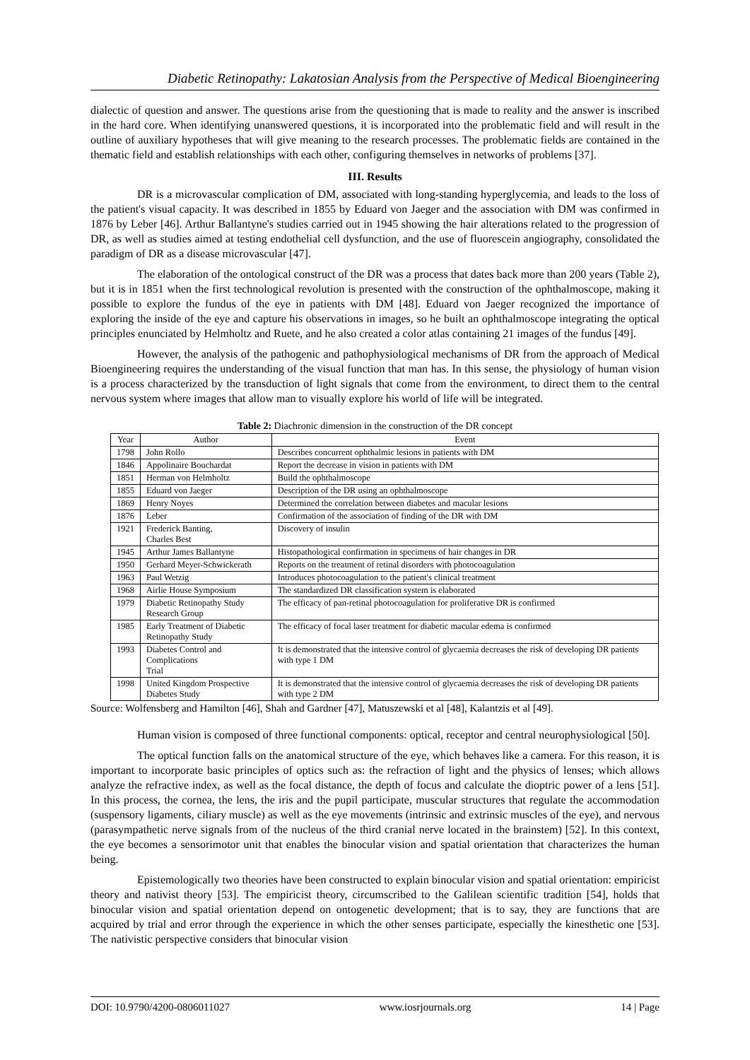Diabetic Retinopathy: Lakatosian Analysis from the Perspective of Medical Bioengineering
dialectic of question and answer. The questions arise from the questioning that is made to reality and the answer is inscribed in the hard core. When identifying unanswered questions, it is incorporated into the problematic field and will result in the outline of auxiliary hypotheses that will give meaning to the research processes. The problematic fields are contained in the thematic field and establish relationships with each other, configuring themselves in networks of problems [37].
III. Results
DR is a microvascular complication of DM, associated with long-standing hyperglycemia, and leads to the loss of the patient's visual capacity. It was described in 1855 by Eduard von Jaeger and the association with DM was confirmed in 1876 by Leber [46]. Arthur Ballantyne's studies carried out in 1945 showing the hair alterations related to the progression of DR, as well as studies aimed at testing endothelial cell dysfunction, and the use of fluorescein angiography, consolidated the paradigm of DR as a disease microvascular [47].
The elaboration of the ontological construct of the DR was a process that dates back more than 200 years (Table 2), but it is in 1851 when the first technological revolution is presented with the construction of the ophthalmoscope, making it possible to explore the fundus of the eye in patients with DM [48]. Eduard von Jaeger recognized the importance of exploring the inside of the eye and capture his observations in images, so he built an ophthalmoscope integrating the optical principles enunciated by Helmholtz and Ruete, and he also created a color atlas containing 21 images of the fundus [49].
However, the analysis of the pathogenic and pathophysiological mechanisms of DR from the approach of Medical Bioengineering requires the understanding of the visual function that man has. In this sense, the physiology of human vision is a process characterized by the transduction of light signals that come from the environment, to direct them to the central nervous system where images that allow man to visually explore his world of life will be integrated.
Table 2: Diachronic dimension in the construction of the DR concept
| Year | Author | Event |
| --- | --- | --- |
| 1798 | John Rollo | Describes concurrent ophthalmic lesions in patients with DM |
| 1846 | Appolinaire Bouchardat | Report the decrease in vision in patients with DM |
| 1851 | Herman von Helmholtz | Build the ophthalmoscope |
| 1855 | Eduard von Jaeger | Description of the DR using an ophthalmoscope |
| 1869 | Henry Noyes | Determined the correlation between diabetes and macular lesions |
| 1876 | Leber | Confirmation of the association of finding of the DR with DM |
| 1921 | Frederick Banting, Charles Best | Discovery of insulin |
| 1945 | Arthur James Ballantyne | Histopathological confirmation in specimens of hair changes in DR |
| 1950 | Gerhard Meyer-Schwickerath | Reports on the treatment of retinal disorders with photocoagulation |
| 1963 | Paul Wetzig | Introduces photocoagulation to the patient's clinical treatment |
| 1968 | Airlie House Symposium | The standardized DR classification system is elaborated |
| 1979 | Diabetic Retinopathy Study Research Group | The efficacy of pan-retinal photocoagulation for proliferative DR is confirmed |
| 1985 | Early Treatment of Diabetic Retinopathy Study | The efficacy of focal laser treatment for diabetic macular edema is confirmed |
| 1993 | Diabetes Control and Complications Trial | It is demonstrated that the intensive control of glycaemia decreases the risk of developing DR patients with type 1 DM |
| 1998 | United Kingdom Prospective Diabetes Study | It is demonstrated that the intensive control of glycaemia decreases the risk of developing DR patients with type 2 DM |
Source: Wolfensberg and Hamilton [46], Shah and Gardner [47], Matuszewski et al [48], Kalantzis et al [49].
Human vision is composed of three functional components: optical, receptor and central neurophysiological [50].
The optical function falls on the anatomical structure of the eye, which behaves like a camera. For this reason, it is important to incorporate basic principles of optics such as: the refraction of light and the physics of lenses; which allows analyze the refractive index, as well as the focal distance, the depth of focus and calculate the dioptric power of a lens [51]. In this process, the cornea, the lens, the iris and the pupil participate, muscular structures that regulate the accommodation (suspensory ligaments, ciliary muscle) as well as the eye movements (intrinsic and extrinsic muscles of the eye), and nervous (parasympathetic nerve signals from of the nucleus of the third cranial nerve located in the brainstem) [52]. In this context, the eye becomes a sensorimotor unit that enables the binocular vision and spatial orientation that characterizes the human being.
Epistemologically two theories have been constructed to explain binocular vision and spatial orientation: empiricist theory and nativist theory [53]. The empiricist theory, circumscribed to the Galilean scientific tradition [54], holds that binocular vision and spatial orientation depend on ontogenetic development; that is to say, they are functions that are acquired by trial and error through the experience in which the other senses participate, especially the kinesthetic one [53]. The nativistic perspective considers that binocular vision
DOI: 10.9790/4200-0806011027 www.iosrjournals.org 14 | Page